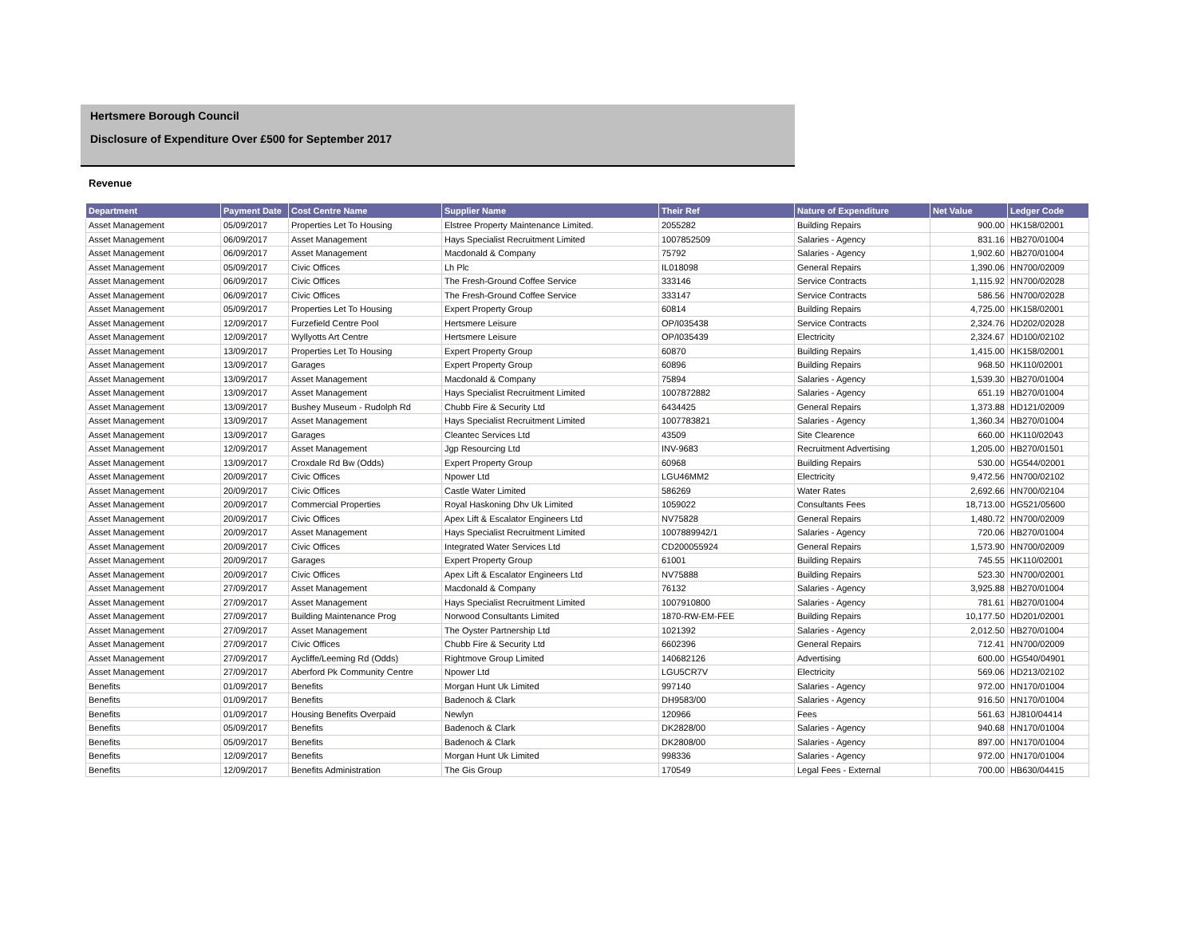Hertsmere Borough Council
Disclosure of Expenditure Over £500 for September 2017
Revenue
| Department | Payment Date | Cost Centre Name | Supplier Name | Their Ref | Nature of Expenditure | Net Value | Ledger Code |
| --- | --- | --- | --- | --- | --- | --- | --- |
| Asset Management | 05/09/2017 | Properties Let To Housing | Elstree Property Maintenance Limited. | 2055282 | Building Repairs | 900.00 | HK158/02001 |
| Asset Management | 06/09/2017 | Asset Management | Hays Specialist Recruitment Limited | 1007852509 | Salaries - Agency | 831.16 | HB270/01004 |
| Asset Management | 06/09/2017 | Asset Management | Macdonald & Company | 75792 | Salaries - Agency | 1,902.60 | HB270/01004 |
| Asset Management | 05/09/2017 | Civic Offices | Lh Plc | IL018098 | General Repairs | 1,390.06 | HN700/02009 |
| Asset Management | 06/09/2017 | Civic Offices | The Fresh-Ground Coffee Service | 333146 | Service Contracts | 1,115.92 | HN700/02028 |
| Asset Management | 06/09/2017 | Civic Offices | The Fresh-Ground Coffee Service | 333147 | Service Contracts | 586.56 | HN700/02028 |
| Asset Management | 05/09/2017 | Properties Let To Housing | Expert Property Group | 60814 | Building Repairs | 4,725.00 | HK158/02001 |
| Asset Management | 12/09/2017 | Furzefield Centre Pool | Hertsmere Leisure | OP/I035438 | Service Contracts | 2,324.76 | HD202/02028 |
| Asset Management | 12/09/2017 | Wyllyotts Art Centre | Hertsmere Leisure | OP/I035439 | Electricity | 2,324.67 | HD100/02102 |
| Asset Management | 13/09/2017 | Properties Let To Housing | Expert Property Group | 60870 | Building Repairs | 1,415.00 | HK158/02001 |
| Asset Management | 13/09/2017 | Garages | Expert Property Group | 60896 | Building Repairs | 968.50 | HK110/02001 |
| Asset Management | 13/09/2017 | Asset Management | Macdonald & Company | 75894 | Salaries - Agency | 1,539.30 | HB270/01004 |
| Asset Management | 13/09/2017 | Asset Management | Hays Specialist Recruitment Limited | 1007872882 | Salaries - Agency | 651.19 | HB270/01004 |
| Asset Management | 13/09/2017 | Bushey Museum - Rudolph Rd | Chubb Fire & Security Ltd | 6434425 | General Repairs | 1,373.88 | HD121/02009 |
| Asset Management | 13/09/2017 | Asset Management | Hays Specialist Recruitment Limited | 1007783821 | Salaries - Agency | 1,360.34 | HB270/01004 |
| Asset Management | 13/09/2017 | Garages | Cleantec Services Ltd | 43509 | Site Clearence | 660.00 | HK110/02043 |
| Asset Management | 12/09/2017 | Asset Management | Jgp Resourcing Ltd | INV-9683 | Recruitment Advertising | 1,205.00 | HB270/01501 |
| Asset Management | 13/09/2017 | Croxdale Rd Bw (Odds) | Expert Property Group | 60968 | Building Repairs | 530.00 | HG544/02001 |
| Asset Management | 20/09/2017 | Civic Offices | Npower Ltd | LGU46MM2 | Electricity | 9,472.56 | HN700/02102 |
| Asset Management | 20/09/2017 | Civic Offices | Castle Water Limited | 586269 | Water Rates | 2,692.66 | HN700/02104 |
| Asset Management | 20/09/2017 | Commercial Properties | Royal Haskoning Dhv Uk Limited | 1059022 | Consultants Fees | 18,713.00 | HG521/05600 |
| Asset Management | 20/09/2017 | Civic Offices | Apex Lift & Escalator Engineers Ltd | NV75828 | General Repairs | 1,480.72 | HN700/02009 |
| Asset Management | 20/09/2017 | Asset Management | Hays Specialist Recruitment Limited | 1007889942/1 | Salaries - Agency | 720.06 | HB270/01004 |
| Asset Management | 20/09/2017 | Civic Offices | Integrated Water Services Ltd | CD200055924 | General Repairs | 1,573.90 | HN700/02009 |
| Asset Management | 20/09/2017 | Garages | Expert Property Group | 61001 | Building Repairs | 745.55 | HK110/02001 |
| Asset Management | 20/09/2017 | Civic Offices | Apex Lift & Escalator Engineers Ltd | NV75888 | Building Repairs | 523.30 | HN700/02001 |
| Asset Management | 27/09/2017 | Asset Management | Macdonald & Company | 76132 | Salaries - Agency | 3,925.88 | HB270/01004 |
| Asset Management | 27/09/2017 | Asset Management | Hays Specialist Recruitment Limited | 1007910800 | Salaries - Agency | 781.61 | HB270/01004 |
| Asset Management | 27/09/2017 | Building Maintenance Prog | Norwood Consultants Limited | 1870-RW-EM-FEE | Building Repairs | 10,177.50 | HD201/02001 |
| Asset Management | 27/09/2017 | Asset Management | The Oyster Partnership Ltd | 1021392 | Salaries - Agency | 2,012.50 | HB270/01004 |
| Asset Management | 27/09/2017 | Civic Offices | Chubb Fire & Security Ltd | 6602396 | General Repairs | 712.41 | HN700/02009 |
| Asset Management | 27/09/2017 | Aycliffe/Leeming Rd (Odds) | Rightmove Group Limited | 140682126 | Advertising | 600.00 | HG540/04901 |
| Asset Management | 27/09/2017 | Aberford Pk Community Centre | Npower Ltd | LGU5CR7V | Electricity | 569.06 | HD213/02102 |
| Benefits | 01/09/2017 | Benefits | Morgan Hunt Uk Limited | 997140 | Salaries - Agency | 972.00 | HN170/01004 |
| Benefits | 01/09/2017 | Benefits | Badenoch & Clark | DH9583/00 | Salaries - Agency | 916.50 | HN170/01004 |
| Benefits | 01/09/2017 | Housing Benefits Overpaid | Newlyn | 120966 | Fees | 561.63 | HJ810/04414 |
| Benefits | 05/09/2017 | Benefits | Badenoch & Clark | DK2828/00 | Salaries - Agency | 940.68 | HN170/01004 |
| Benefits | 05/09/2017 | Benefits | Badenoch & Clark | DK2808/00 | Salaries - Agency | 897.00 | HN170/01004 |
| Benefits | 12/09/2017 | Benefits | Morgan Hunt Uk Limited | 998336 | Salaries - Agency | 972.00 | HN170/01004 |
| Benefits | 12/09/2017 | Benefits Administration | The Gis Group | 170549 | Legal Fees - External | 700.00 | HB630/04415 |